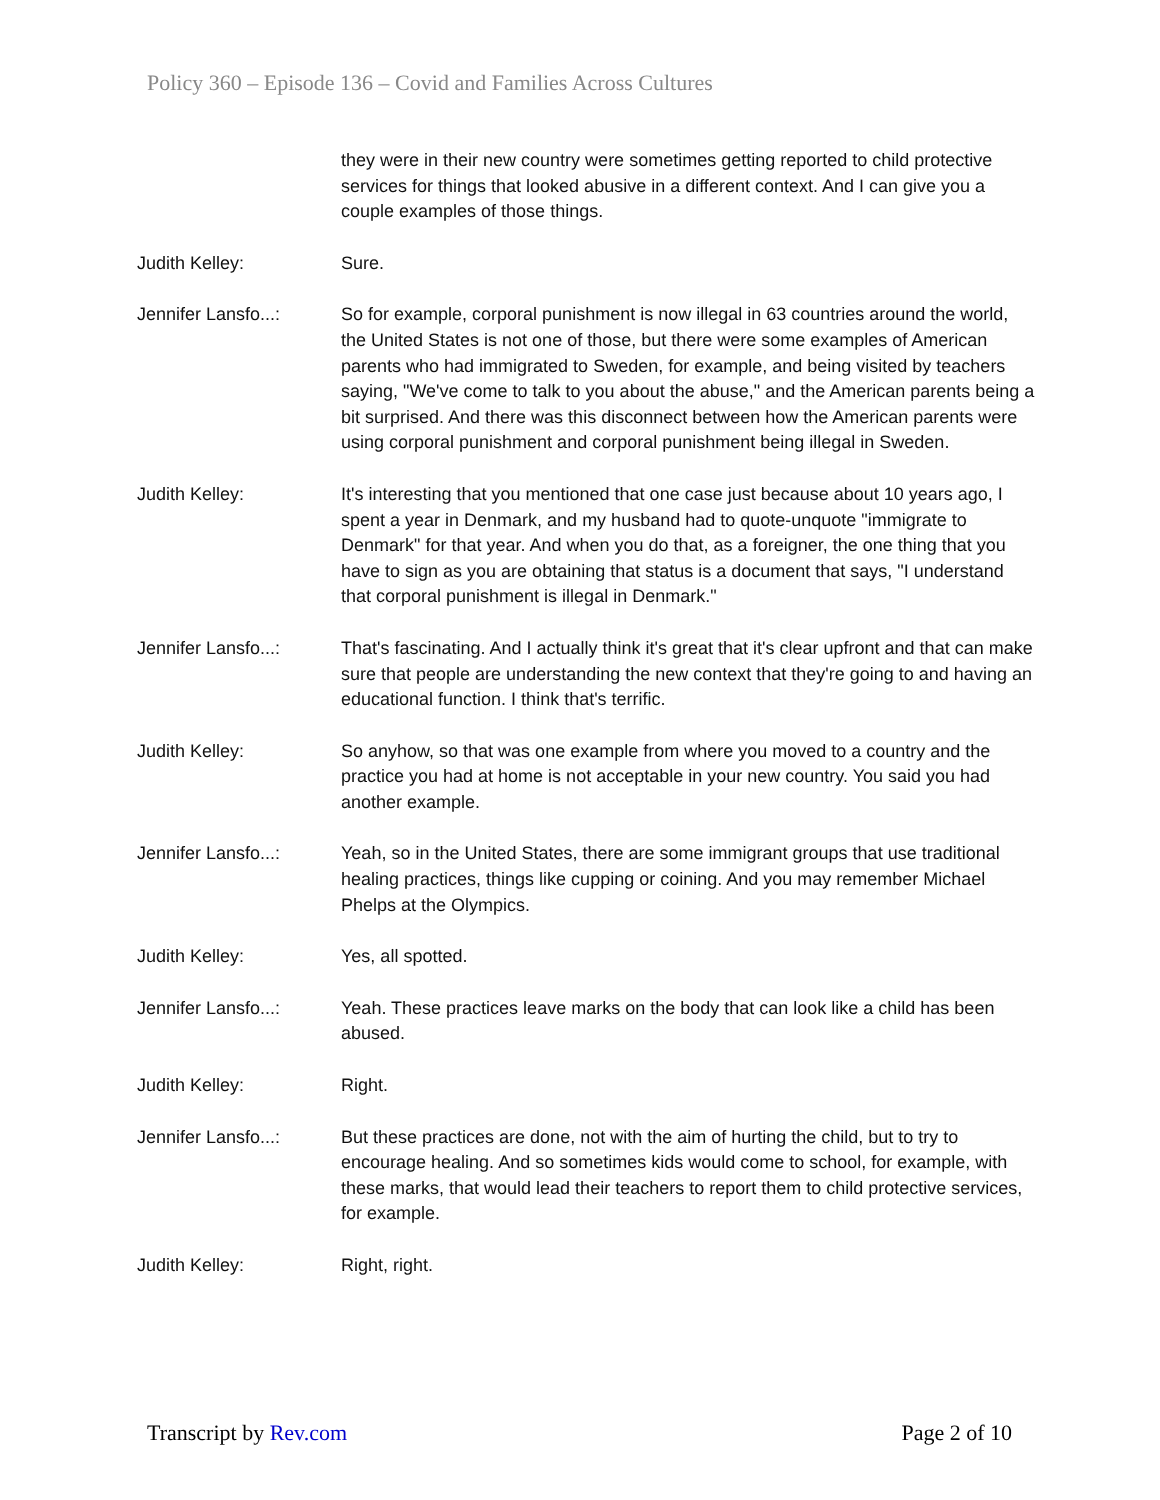Policy 360 – Episode 136 – Covid and Families Across Cultures
they were in their new country were sometimes getting reported to child protective services for things that looked abusive in a different context. And I can give you a couple examples of those things.
Judith Kelley: Sure.
Jennifer Lansfo...:
So for example, corporal punishment is now illegal in 63 countries around the world, the United States is not one of those, but there were some examples of American parents who had immigrated to Sweden, for example, and being visited by teachers saying, "We've come to talk to you about the abuse," and the American parents being a bit surprised. And there was this disconnect between how the American parents were using corporal punishment and corporal punishment being illegal in Sweden.
Judith Kelley: It's interesting that you mentioned that one case just because about 10 years ago, I spent a year in Denmark, and my husband had to quote-unquote "immigrate to Denmark" for that year. And when you do that, as a foreigner, the one thing that you have to sign as you are obtaining that status is a document that says, "I understand that corporal punishment is illegal in Denmark."
Jennifer Lansfo...:
That's fascinating. And I actually think it's great that it's clear upfront and that can make sure that people are understanding the new context that they're going to and having an educational function. I think that's terrific.
Judith Kelley: So anyhow, so that was one example from where you moved to a country and the practice you had at home is not acceptable in your new country. You said you had another example.
Jennifer Lansfo...:
Yeah, so in the United States, there are some immigrant groups that use traditional healing practices, things like cupping or coining. And you may remember Michael Phelps at the Olympics.
Judith Kelley: Yes, all spotted.
Jennifer Lansfo...:
Yeah. These practices leave marks on the body that can look like a child has been abused.
Judith Kelley: Right.
Jennifer Lansfo...:
But these practices are done, not with the aim of hurting the child, but to try to encourage healing. And so sometimes kids would come to school, for example, with these marks, that would lead their teachers to report them to child protective services, for example.
Judith Kelley: Right, right.
Transcript by Rev.com Page 2 of 10